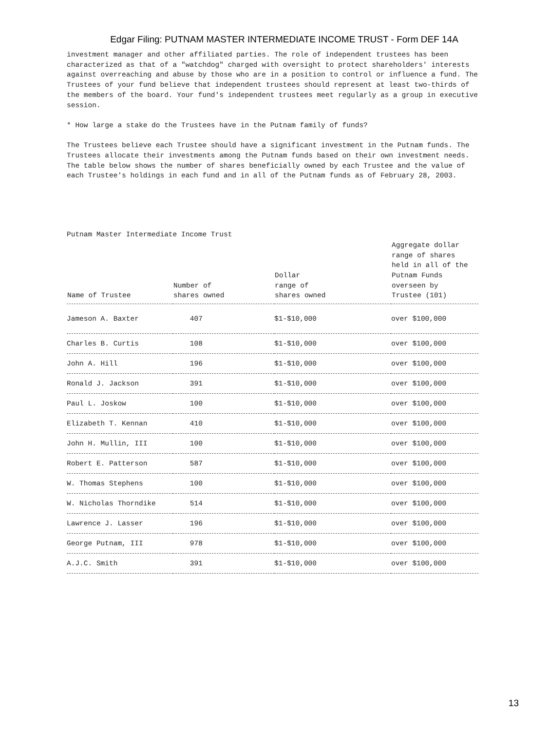Edgar Filing: PUTNAM MASTER INTERMEDIATE INCOME TRUST - Form DEF 14A
investment manager and other affiliated parties. The role of independent trustees has been characterized as that of a "watchdog" charged with oversight to protect shareholders' interests against overreaching and abuse by those who are in a position to control or influence a fund. The Trustees of your fund believe that independent trustees should represent at least two-thirds of the members of the board. Your fund's independent trustees meet regularly as a group in executive session.
* How large a stake do the Trustees have in the Putnam family of funds?
The Trustees believe each Trustee should have a significant investment in the Putnam funds. The Trustees allocate their investments among the Putnam funds based on their own investment needs. The table below shows the number of shares beneficially owned by each Trustee and the value of each Trustee's holdings in each fund and in all of the Putnam funds as of February 28, 2003.
Putnam Master Intermediate Income Trust
| Name of Trustee | Number of shares owned | Dollar range of shares owned | Aggregate dollar range of shares held in all of the Putnam Funds overseen by Trustee (101) |
| --- | --- | --- | --- |
| Jameson A. Baxter | 407 | $1-$10,000 | over $100,000 |
| Charles B. Curtis | 108 | $1-$10,000 | over $100,000 |
| John A. Hill | 196 | $1-$10,000 | over $100,000 |
| Ronald J. Jackson | 391 | $1-$10,000 | over $100,000 |
| Paul L. Joskow | 100 | $1-$10,000 | over $100,000 |
| Elizabeth T. Kennan | 410 | $1-$10,000 | over $100,000 |
| John H. Mullin, III | 100 | $1-$10,000 | over $100,000 |
| Robert E. Patterson | 587 | $1-$10,000 | over $100,000 |
| W. Thomas Stephens | 100 | $1-$10,000 | over $100,000 |
| W. Nicholas Thorndike | 514 | $1-$10,000 | over $100,000 |
| Lawrence J. Lasser | 196 | $1-$10,000 | over $100,000 |
| George Putnam, III | 978 | $1-$10,000 | over $100,000 |
| A.J.C. Smith | 391 | $1-$10,000 | over $100,000 |
13